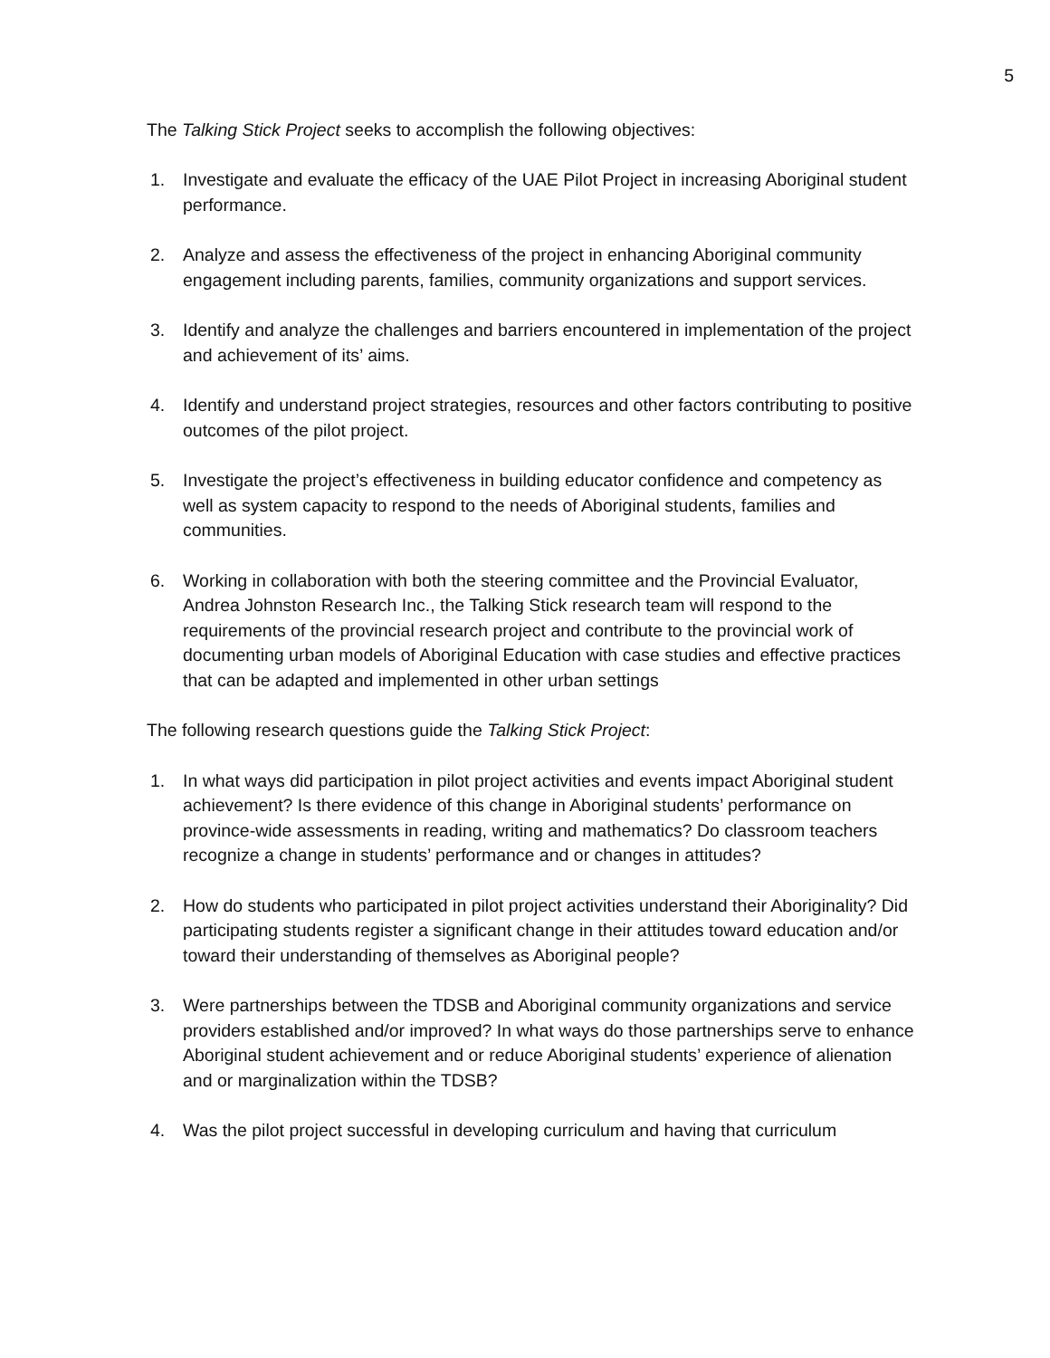5
The Talking Stick Project seeks to accomplish the following objectives:
1. Investigate and evaluate the efficacy of the UAE Pilot Project in increasing Aboriginal student performance.
2. Analyze and assess the effectiveness of the project in enhancing Aboriginal community engagement including parents, families, community organizations and support services.
3. Identify and analyze the challenges and barriers encountered in implementation of the project and achievement of its’ aims.
4. Identify and understand project strategies, resources and other factors contributing to positive outcomes of the pilot project.
5. Investigate the project’s effectiveness in building educator confidence and competency as well as system capacity to respond to the needs of Aboriginal students, families and communities.
6. Working in collaboration with both the steering committee and the Provincial Evaluator, Andrea Johnston Research Inc., the Talking Stick research team will respond to the requirements of the provincial research project and contribute to the provincial work of documenting urban models of Aboriginal Education with case studies and effective practices that can be adapted and implemented in other urban settings
The following research questions guide the Talking Stick Project:
1. In what ways did participation in pilot project activities and events impact Aboriginal student achievement? Is there evidence of this change in Aboriginal students’ performance on province-wide assessments in reading, writing and mathematics? Do classroom teachers recognize a change in students’ performance and or changes in attitudes?
2. How do students who participated in pilot project activities understand their Aboriginality? Did participating students register a significant change in their attitudes toward education and/or toward their understanding of themselves as Aboriginal people?
3. Were partnerships between the TDSB and Aboriginal community organizations and service providers established and/or improved? In what ways do those partnerships serve to enhance Aboriginal student achievement and or reduce Aboriginal students’ experience of alienation and or marginalization within the TDSB?
4. Was the pilot project successful in developing curriculum and having that curriculum